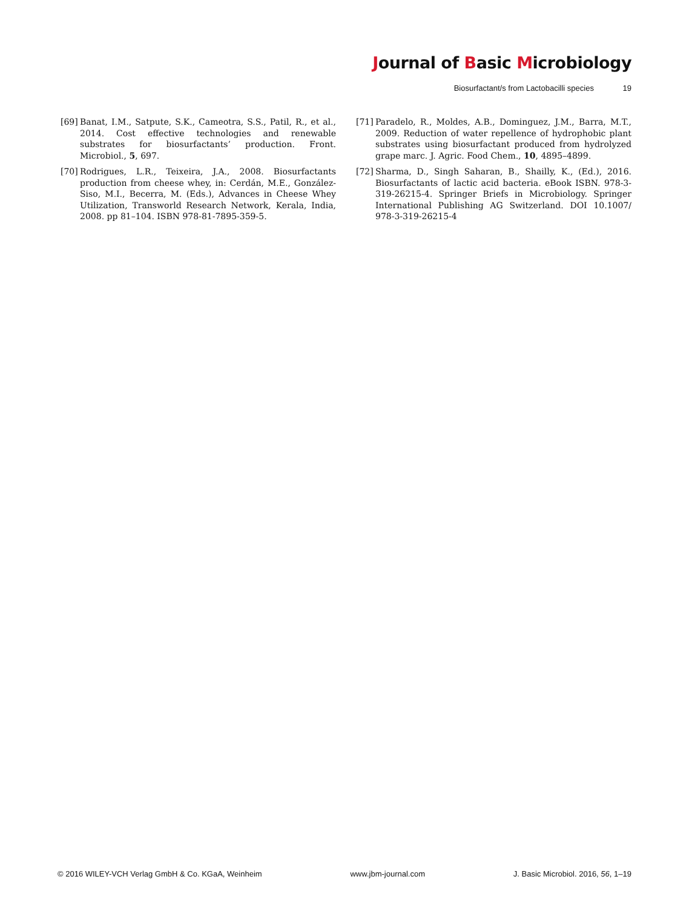Journal of Basic Microbiology
Biosurfactant/s from Lactobacilli species 19
[69]
Banat, I.M., Satpute, S.K., Cameotra, S.S., Patil, R., et al., 2014. Cost effective technologies and renewable substrates for biosurfactants’ production. Front. Microbiol., 5, 697.
[70]
Rodrigues, L.R., Teixeira, J.A., 2008. Biosurfactants production from cheese whey, in: Cerdán, M.E., González-Siso, M.I., Becerra, M. (Eds.), Advances in Cheese Whey Utilization, Transworld Research Network, Kerala, India, 2008. pp 81–104. ISBN 978-81-7895-359-5.
[71]
Paradelo, R., Moldes, A.B., Dominguez, J.M., Barra, M.T., 2009. Reduction of water repellence of hydrophobic plant substrates using biosurfactant produced from hydrolyzed grape marc. J. Agric. Food Chem., 10, 4895–4899.
[72]
Sharma, D., Singh Saharan, B., Shailly, K., (Ed.), 2016. Biosurfactants of lactic acid bacteria. eBook ISBN. 978-3-319-26215-4. Springer Briefs in Microbiology. Springer International Publishing AG Switzerland. DOI 10.1007/ 978-3-319-26215-4
© 2016 WILEY-VCH Verlag GmbH & Co. KGaA, Weinheim www.jbm-journal.com J. Basic Microbiol. 2016, 56, 1–19